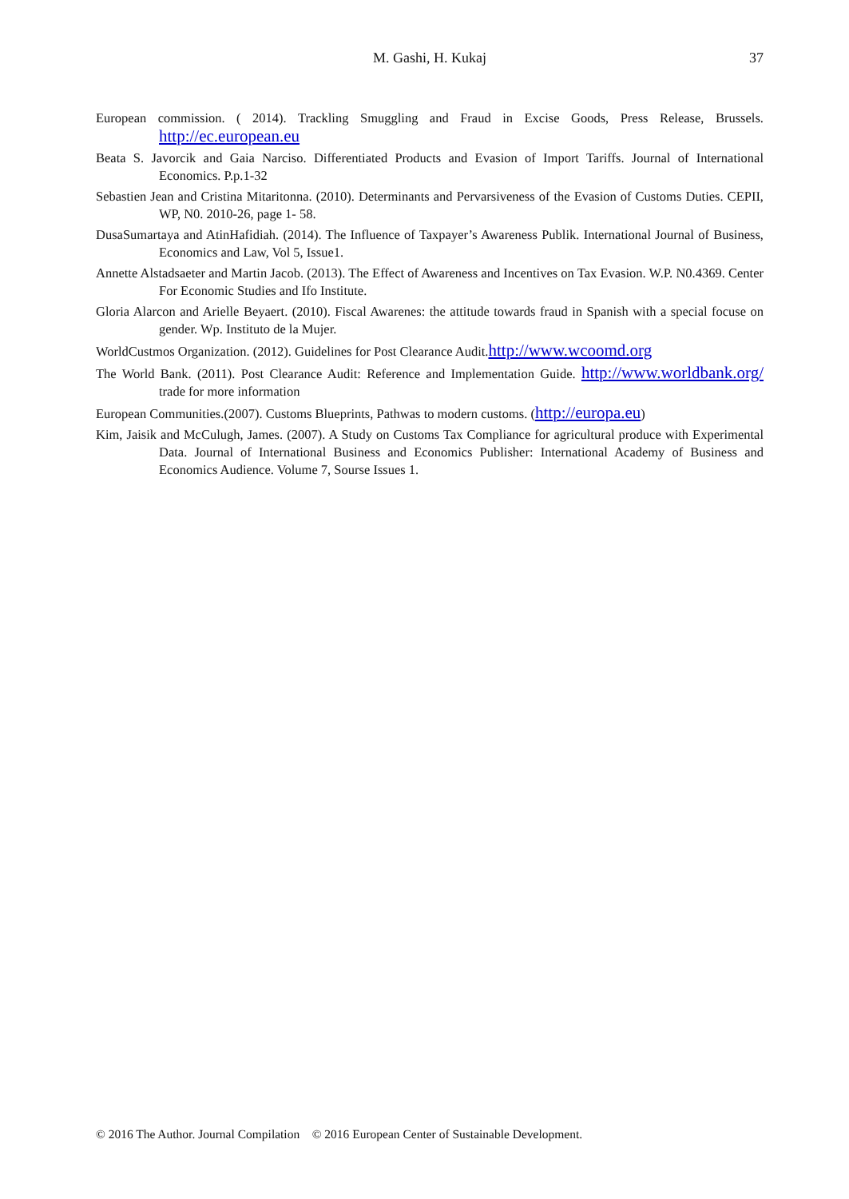M. Gashi, H. Kukaj
37
European commission. ( 2014). Trackling Smuggling and Fraud in Excise Goods, Press Release, Brussels. http://ec.european.eu
Beata S. Javorcik and Gaia Narciso. Differentiated Products and Evasion of Import Tariffs. Journal of International Economics. P.p.1-32
Sebastien Jean and Cristina Mitaritonna. (2010). Determinants and Pervarsiveness of the Evasion of Customs Duties. CEPII, WP, N0. 2010-26, page 1- 58.
DusaSumartaya and AtinHafidiah. (2014). The Influence of Taxpayer’s Awareness Publik. International Journal of Business, Economics and Law, Vol 5, Issue1.
Annette Alstadsaeter and Martin Jacob. (2013). The Effect of Awareness and Incentives on Tax Evasion. W.P. N0.4369. Center For Economic Studies and Ifo Institute.
Gloria Alarcon and Arielle Beyaert. (2010). Fiscal Awarenes: the attitude towards fraud in Spanish with a special focuse on gender. Wp. Instituto de la Mujer.
WorldCustmos Organization. (2012). Guidelines for Post Clearance Audit.http://www.wcoomd.org
The World Bank. (2011). Post Clearance Audit: Reference and Implementation Guide. http://www.worldbank.org/ trade for more information
European Communities.(2007). Customs Blueprints, Pathwas to modern customs. (http://europa.eu)
Kim, Jaisik and McCulugh, James. (2007). A Study on Customs Tax Compliance for agricultural produce with Experimental Data. Journal of International Business and Economics Publisher: International Academy of Business and Economics Audience. Volume 7, Sourse Issues 1.
© 2016 The Author. Journal Compilation © 2016 European Center of Sustainable Development.